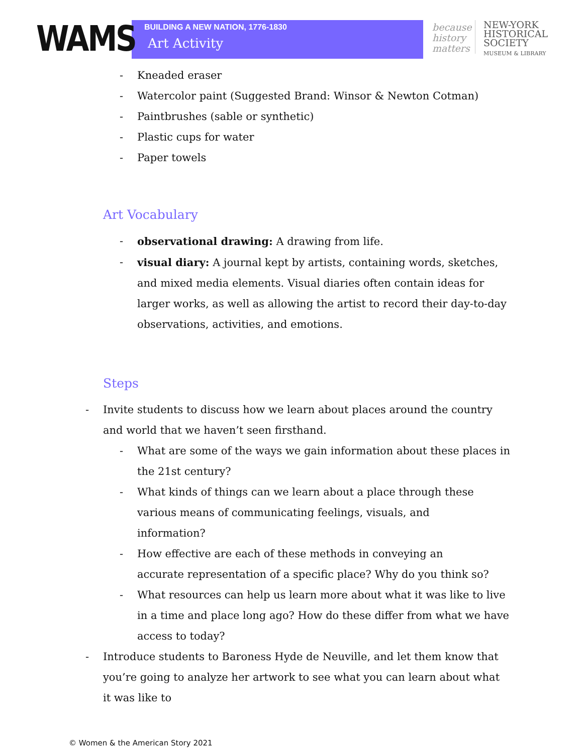WAMS
BUILDING A NEW NATION, 1776-1830
Art Activity
because history matters
NEW-YORK
HISTORICAL
SOCIETY
MUSEUM & LIBRARY
- Kneaded eraser
- Watercolor paint (Suggested Brand: Winsor & Newton Cotman)
- Paintbrushes (sable or synthetic)
- Plastic cups for water
- Paper towels
Art Vocabulary
- observational drawing: A drawing from life.
- visual diary: A journal kept by artists, containing words, sketches, and mixed media elements. Visual diaries often contain ideas for larger works, as well as allowing the artist to record their day-to-day observations, activities, and emotions.
Steps
- Invite students to discuss how we learn about places around the country and world that we haven’t seen firsthand.
- What are some of the ways we gain information about these places in the 21st century?
- What kinds of things can we learn about a place through these various means of communicating feelings, visuals, and information?
- How effective are each of these methods in conveying an accurate representation of a specific place? Why do you think so?
- What resources can help us learn more about what it was like to live in a time and place long ago? How do these differ from what we have access to today?
- Introduce students to Baroness Hyde de Neuville, and let them know that you’re going to analyze her artwork to see what you can learn about what it was like to
© Women & the American Story 2021